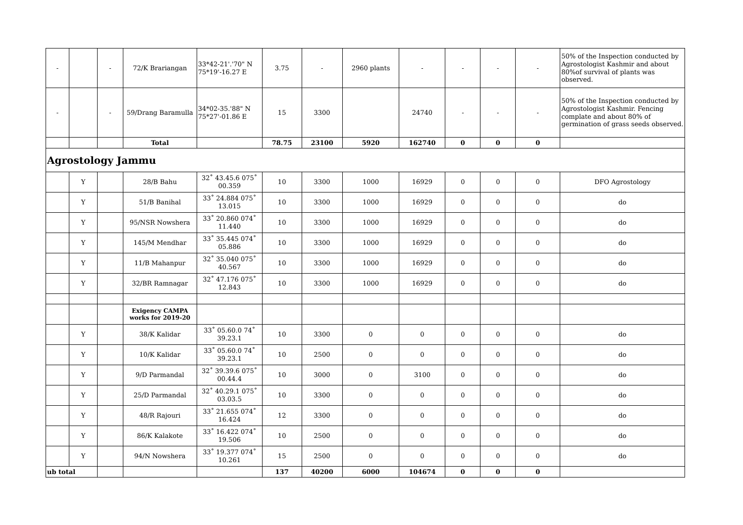| - | | - | 72/K Brariangan | 33*42-21'.'70" N 75*19'-16.27 E | 3.75 | - | 2960 plants | - | - | - | - | 50% of the Inspection conducted by Agrostologist Kashmir and about 80%of survival of plants was observed. |
| - | | - | 59/Drang Baramulla | 34*02-35.'88" N 75*27'-01.86 E | 15 | 3300 | | 24740 | - | - | - | 50% of the Inspection conducted by Agrostologist Kashmir. Fencing complate and about 80% of germination of grass seeds observed. |
| | | | Total | | 78.75 | 23100 | 5920 | 162740 | 0 | 0 | 0 | |
| Agrostology Jammu | | | | | | | | | | | | |
| | Y | | 28/B Bahu | 32˚ 43.45.6 075˚ 00.359 | 10 | 3300 | 1000 | 16929 | 0 | 0 | 0 | DFO Agrostology |
| | Y | | 51/B Banihal | 33˚ 24.884 075˚ 13.015 | 10 | 3300 | 1000 | 16929 | 0 | 0 | 0 | do |
| | Y | | 95/NSR Nowshera | 33˚ 20.860 074˚ 11.440 | 10 | 3300 | 1000 | 16929 | 0 | 0 | 0 | do |
| | Y | | 145/M Mendhar | 33˚ 35.445 074˚ 05.886 | 10 | 3300 | 1000 | 16929 | 0 | 0 | 0 | do |
| | Y | | 11/B Mahanpur | 32˚ 35.040 075˚ 40.567 | 10 | 3300 | 1000 | 16929 | 0 | 0 | 0 | do |
| | Y | | 32/BR Ramnagar | 32˚ 47.176 075˚ 12.843 | 10 | 3300 | 1000 | 16929 | 0 | 0 | 0 | do |
| | | | Exigency CAMPA works for 2019-20 | | | | | | | | | |
| | Y | | 38/K Kalidar | 33˚ 05.60.0 74˚ 39.23.1 | 10 | 3300 | 0 | 0 | 0 | 0 | 0 | do |
| | Y | | 10/K Kalidar | 33˚ 05.60.0 74˚ 39.23.1 | 10 | 2500 | 0 | 0 | 0 | 0 | 0 | do |
| | Y | | 9/D Parmandal | 32˚ 39.39.6 075˚ 00.44.4 | 10 | 3000 | 0 | 3100 | 0 | 0 | 0 | do |
| | Y | | 25/D Parmandal | 32˚ 40.29.1 075˚ 03.03.5 | 10 | 3300 | 0 | 0 | 0 | 0 | 0 | do |
| | Y | | 48/R Rajouri | 33˚ 21.655 074˚ 16.424 | 12 | 3300 | 0 | 0 | 0 | 0 | 0 | do |
| | Y | | 86/K Kalakote | 33˚ 16.422 074˚ 19.506 | 10 | 2500 | 0 | 0 | 0 | 0 | 0 | do |
| | Y | | 94/N Nowshera | 33˚ 19.377 074˚ 10.261 | 15 | 2500 | 0 | 0 | 0 | 0 | 0 | do |
| ub total | | | | | 137 | 40200 | 6000 | 104674 | 0 | 0 | 0 | |